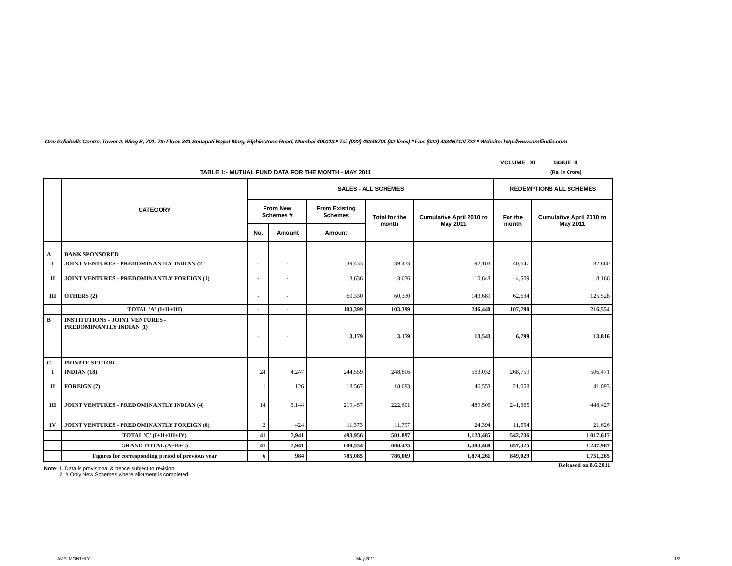One Indiabulls Centre, Tower 2, Wing B, 701, 7th Floor, 841 Senapati Bapat Marg, Elphinstone Road, Mumbai 400013.* Tel. (022) 43346700 (32 lines) * Fax. (022) 43346712/ 722 * Website: http://www.amfiindia.com
VOLUME XI ISSUE II
TABLE 1:- MUTUAL FUND DATA FOR THE MONTH - MAY 2011
(Rs. in Crore)
| | CATEGORY | SALES - ALL SCHEMES | | | | | REDEMPTIONS ALL SCHEMES | |
| --- | --- | --- | --- | --- | --- | --- | --- | --- |
| | | From New Schemes # | | From Existing Schemes | Total for the month | Cumulative April 2010 to May 2011 | For the month | Cumulative April 2010 to May 2011 |
| | | No. | Amount | Amount | | | | |
| A | BANK SPONSORED | | | | | | | |
| I | JOINT VENTURES - PREDOMINANTLY INDIAN (2) | - | - | 39,433 | 39,433 | 92,103 | 40,647 | 82,860 |
| II | JOINT VENTURES - PREDOMINANTLY FOREIGN (1) | - | - | 3,636 | 3,636 | 10,648 | 4,509 | 8,166 |
| III | OTHERS (2) | - | - | 60,330 | 60,330 | 143,689 | 62,634 | 125,528 |
| | TOTAL 'A' (I+II+III) | - | - | 103,399 | 103,399 | 246,440 | 107,790 | 216,554 |
| B | INSTITUTIONS - JOINT VENTURES - PREDOMINANTLY INDIAN (1) | - | - | 3,179 | 3,179 | 13,543 | 6,799 | 13,816 |
| C | PRIVATE SECTOR | | | | | | | |
| I | INDIAN (18) | 24 | 4,247 | 244,559 | 248,806 | 563,032 | 268,759 | 506,471 |
| II | FOREIGN (7) | 1 | 126 | 18,567 | 18,693 | 46,553 | 21,058 | 41,093 |
| III | JOINT VENTURES - PREDOMINANTLY INDIAN (4) | 14 | 3,144 | 219,457 | 222,601 | 489,506 | 241,365 | 448,427 |
| IV | JOINT VENTURES - PREDOMINANTLY FOREIGN (6) | 2 | 424 | 11,373 | 11,797 | 24,394 | 11,554 | 21,626 |
| | TOTAL 'C' (I+II+III+IV) | 41 | 7,941 | 493,956 | 501,897 | 1,123,485 | 542,736 | 1,017,617 |
| | GRAND TOTAL (A+B+C) | 41 | 7,941 | 600,534 | 608,475 | 1,383,468 | 657,325 | 1,247,987 |
| | Figures for corresponding period of previous year | 6 | 984 | 785,085 | 786,069 | 1,874,261 | 849,029 | 1,751,265 |
| Released on 8.6.2011 | | | | | | | | |
Note: 1. Data is provisional & hence subject to revision.
2. # Only New Schemes where allotment is completed.
AMFI MONTHLY May 2011 1/3